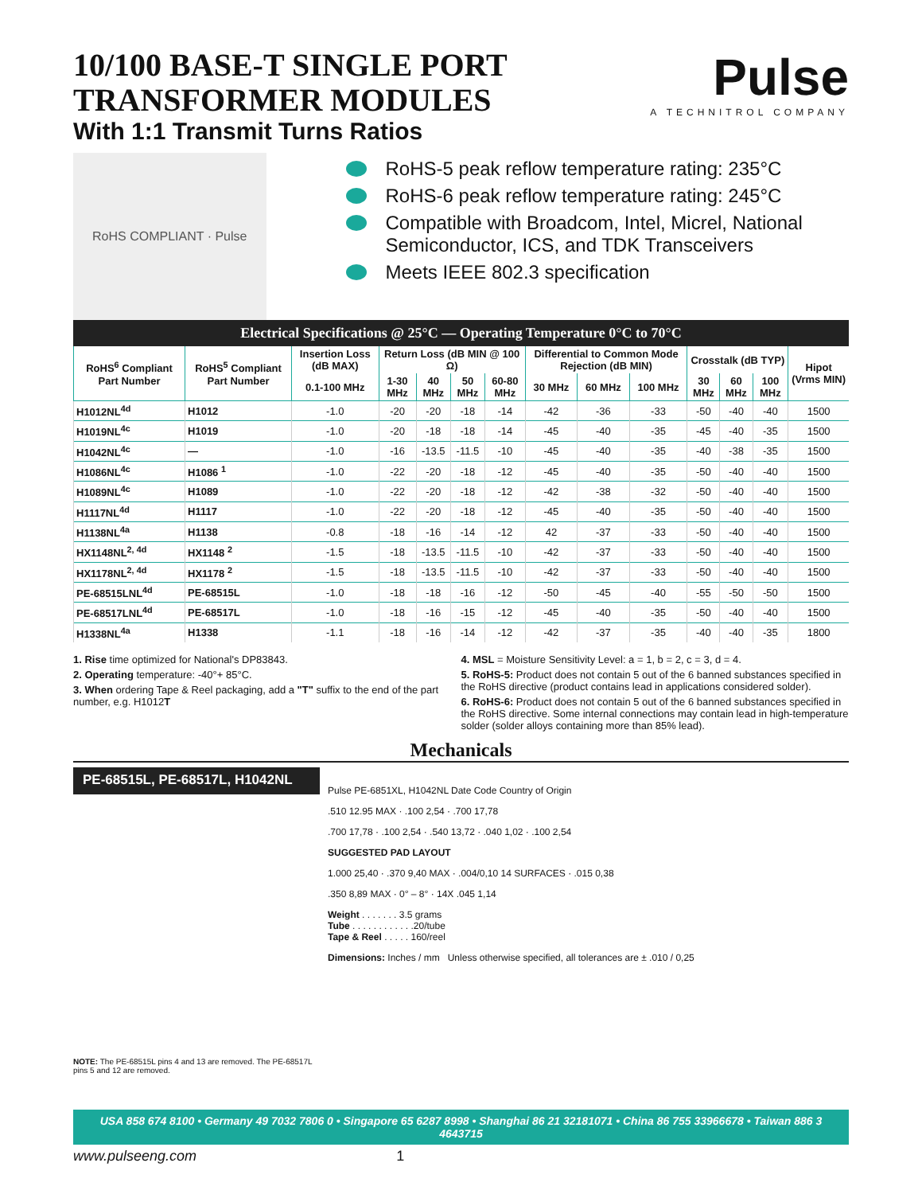10/100 BASE-T SINGLE PORT
TRANSFORMER MODULES
With 1:1 Transmit Turns Ratios
Pulse
A TECHNITROL COMPANY
RoHS COMPLIANT · Pulse
RoHS-5 peak reflow temperature rating: 235°C
RoHS-6 peak reflow temperature rating: 245°C
Compatible with Broadcom, Intel, Micrel, National Semiconductor, ICS, and TDK Transceivers
Meets IEEE 802.3 specification
Electrical Specifications @ 25°C — Operating Temperature 0°C to 70°C
| RoHS<sup>6</sup> Compliant Part Number | RoHS<sup>5</sup> Compliant Part Number | Insertion Loss (dB MAX) | Return Loss (dB MIN @ 100 Ω) | | | | Differential to Common Mode Rejection (dB MIN) | | | Crosstalk (dB TYP) | | | Hipot (Vrms MIN) |
| --- | --- | --- | --- | --- | --- | --- | --- | --- | --- | --- | --- | --- | --- |
| | | 0.1-100 MHz | 1-30 MHz | 40 MHz | 50 MHz | 60-80 MHz | 30 MHz | 60 MHz | 100 MHz | 30 MHz | 60 MHz | 100 MHz | |
| H1012NL<sup>4d</sup> | H1012 | -1.0 | -20 | -20 | -18 | -14 | -42 | -36 | -33 | -50 | -40 | -40 | 1500 |
| H1019NL<sup>4c</sup> | H1019 | -1.0 | -20 | -18 | -18 | -14 | -45 | -40 | -35 | -45 | -40 | -35 | 1500 |
| H1042NL<sup>4c</sup> | — | -1.0 | -16 | -13.5 | -11.5 | -10 | -45 | -40 | -35 | -40 | -38 | -35 | 1500 |
| H1086NL<sup>4c</sup> | H1086 <sup>1</sup> | -1.0 | -22 | -20 | -18 | -12 | -45 | -40 | -35 | -50 | -40 | -40 | 1500 |
| H1089NL<sup>4c</sup> | H1089 | -1.0 | -22 | -20 | -18 | -12 | -42 | -38 | -32 | -50 | -40 | -40 | 1500 |
| H1117NL<sup>4d</sup> | H1117 | -1.0 | -22 | -20 | -18 | -12 | -45 | -40 | -35 | -50 | -40 | -40 | 1500 |
| H1138NL<sup>4a</sup> | H1138 | -0.8 | -18 | -16 | -14 | -12 | 42 | -37 | -33 | -50 | -40 | -40 | 1500 |
| HX1148NL<sup>2, 4d</sup> | HX1148 <sup>2</sup> | -1.5 | -18 | -13.5 | -11.5 | -10 | -42 | -37 | -33 | -50 | -40 | -40 | 1500 |
| HX1178NL<sup>2, 4d</sup> | HX1178 <sup>2</sup> | -1.5 | -18 | -13.5 | -11.5 | -10 | -42 | -37 | -33 | -50 | -40 | -40 | 1500 |
| PE-68515LNL<sup>4d</sup> | PE-68515L | -1.0 | -18 | -18 | -16 | -12 | -50 | -45 | -40 | -55 | -50 | -50 | 1500 |
| PE-68517LNL<sup>4d</sup> | PE-68517L | -1.0 | -18 | -16 | -15 | -12 | -45 | -40 | -35 | -50 | -40 | -40 | 1500 |
| H1338NL<sup>4a</sup> | H1338 | -1.1 | -18 | -16 | -14 | -12 | -42 | -37 | -35 | -40 | -40 | -35 | 1800 |
1. Rise time optimized for National's DP83843.
2. Operating temperature: -40°+ 85°C.
3. When ordering Tape & Reel packaging, add a "T" suffix to the end of the part number, e.g. H1012T
4. MSL = Moisture Sensitivity Level: a = 1, b = 2, c = 3, d = 4.
5. RoHS-5: Product does not contain 5 out of the 6 banned substances specified in the RoHS directive (product contains lead in applications considered solder).
6. RoHS-6: Product does not contain 5 out of the 6 banned substances specified in the RoHS directive. Some internal connections may contain lead in high-temperature solder (solder alloys containing more than 85% lead).
Mechanicals
PE-68515L, PE-68517L, H1042NL
NOTE: The PE-68515L pins 4 and 13 are removed. The PE-68517L pins 5 and 12 are removed.
Pulse PE-6851XL, H1042NL Date Code Country of Origin
.510 12.95 MAX · .100 2,54 · .700 17,78
.700 17,78 · .100 2,54 · .540 13,72 · .040 1,02 · .100 2,54
SUGGESTED PAD LAYOUT
1.000 25,40 · .370 9,40 MAX · .004/0,10 14 SURFACES · .015 0,38
.350 8,89 MAX · 0° – 8° · 14X .045 1,14
Weight . . . . . . . 3.5 grams
Tube . . . . . . . . . . . .20/tube
Tape & Reel . . . . . 160/reel
Dimensions: Inches / mm Unless otherwise specified, all tolerances are ± .010 / 0,25
USA 858 674 8100 • Germany 49 7032 7806 0 • Singapore 65 6287 8998 • Shanghai 86 21 32181071 • China 86 755 33966678 • Taiwan 886 3 4643715
www.pulseeng.com 1